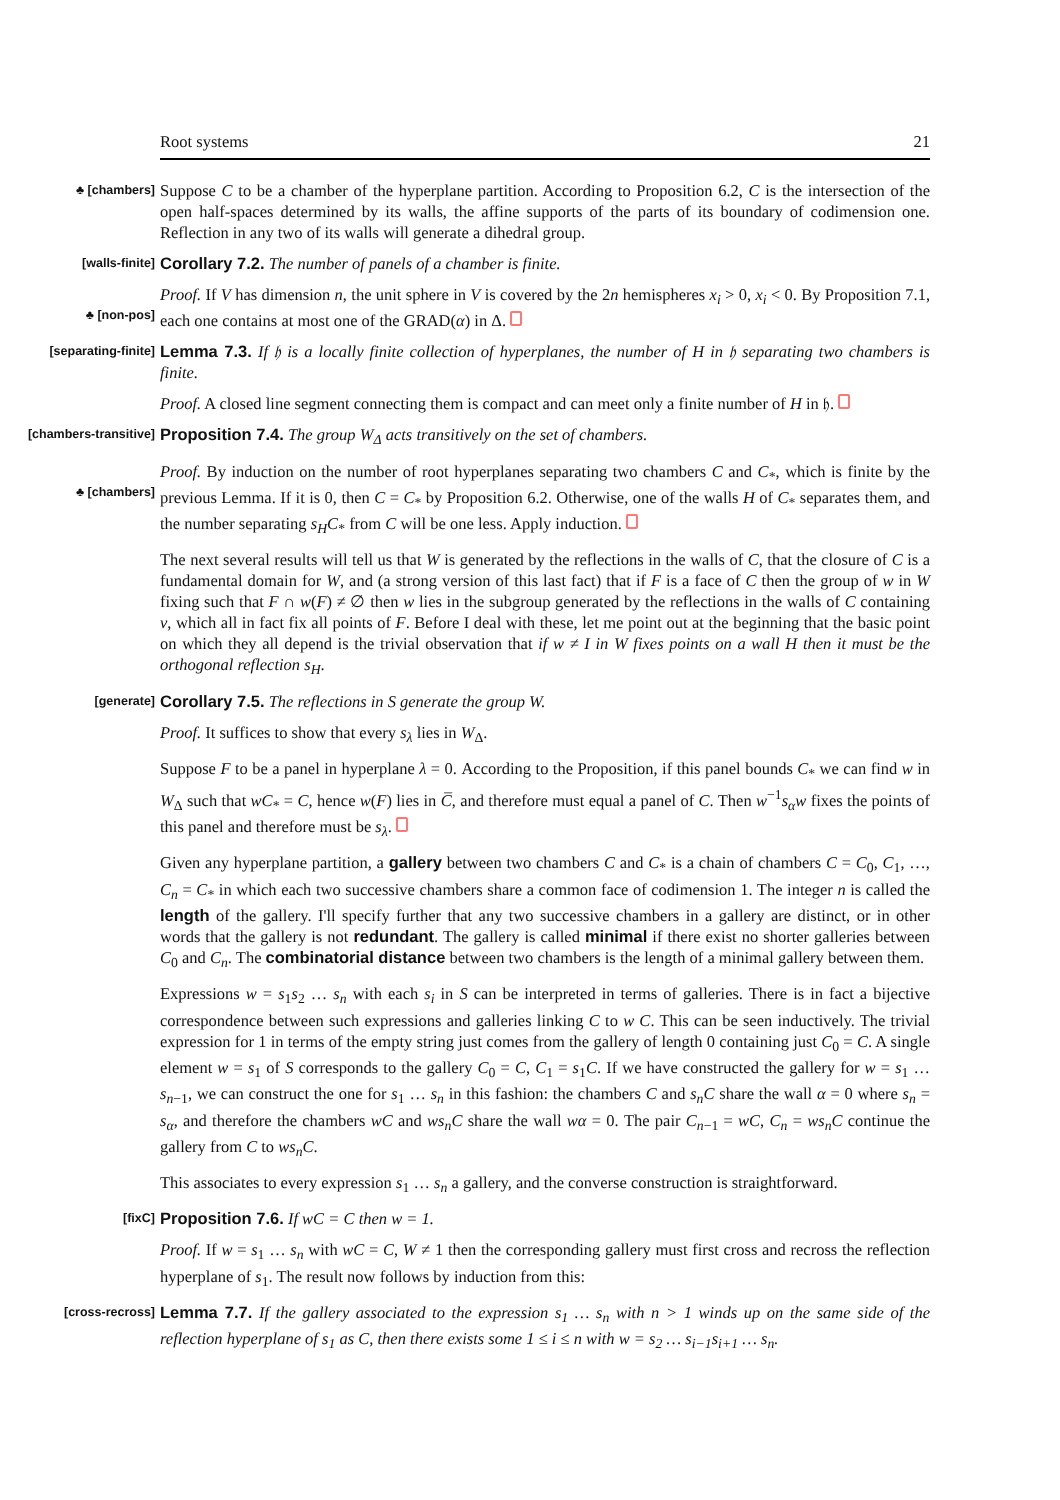Root systems 21
♣ [chambers]
Suppose C to be a chamber of the hyperplane partition. According to Proposition 6.2, C is the intersection of the open half-spaces determined by its walls, the affine supports of the parts of its boundary of codimension one. Reflection in any two of its walls will generate a dihedral group.
[walls-finite]
Corollary 7.2. The number of panels of a chamber is finite.
♣ [non-pos]
Proof. If V has dimension n, the unit sphere in V is covered by the 2n hemispheres x<sub>i</sub> > 0, x<sub>i</sub> < 0. By Proposition 7.1, each one contains at most one of the GRAD(α) in Δ.
[separating-finite]
Lemma 7.3. If 𝔥 is a locally finite collection of hyperplanes, the number of H in 𝔥 separating two chambers is finite.
Proof. A closed line segment connecting them is compact and can meet only a finite number of H in 𝔥.
[chambers-transitive]
Proposition 7.4. The group W<sub>Δ</sub> acts transitively on the set of chambers.
♣ [chambers]
Proof. By induction on the number of root hyperplanes separating two chambers C and C<sub>*</sub>, which is finite by the previous Lemma. If it is 0, then C = C<sub>*</sub> by Proposition 6.2. Otherwise, one of the walls H of C<sub>*</sub> separates them, and the number separating s<sub>H</sub>C<sub>*</sub> from C will be one less. Apply induction.
The next several results will tell us that W is generated by the reflections in the walls of C, that the closure of C is a fundamental domain for W, and (a strong version of this last fact) that if F is a face of C then the group of w in W fixing such that F ∩ w(F) ≠ ∅ then w lies in the subgroup generated by the reflections in the walls of C containing v, which all in fact fix all points of F. Before I deal with these, let me point out at the beginning that the basic point on which they all depend is the trivial observation that if w ≠ I in W fixes points on a wall H then it must be the orthogonal reflection s<sub>H</sub>.
[generate]
Corollary 7.5. The reflections in S generate the group W.
Proof. It suffices to show that every s<sub>λ</sub> lies in W<sub>Δ</sub>.
Suppose F to be a panel in hyperplane λ = 0. According to the Proposition, if this panel bounds C<sub>*</sub> we can find w in W<sub>Δ</sub> such that wC<sub>*</sub> = C, hence w(F) lies in C̅, and therefore must equal a panel of C. Then w<sup>−1</sup>s<sub>α</sub>w fixes the points of this panel and therefore must be s<sub>λ</sub>.
Given any hyperplane partition, a gallery between two chambers C and C<sub>*</sub> is a chain of chambers C = C<sub>0</sub>, C<sub>1</sub>, …, C<sub>n</sub> = C<sub>*</sub> in which each two successive chambers share a common face of codimension 1. The integer n is called the length of the gallery. I'll specify further that any two successive chambers in a gallery are distinct, or in other words that the gallery is not redundant. The gallery is called minimal if there exist no shorter galleries between C<sub>0</sub> and C<sub>n</sub>. The combinatorial distance between two chambers is the length of a minimal gallery between them.
Expressions w = s<sub>1</sub>s<sub>2</sub> … s<sub>n</sub> with each s<sub>i</sub> in S can be interpreted in terms of galleries. There is in fact a bijective correspondence between such expressions and galleries linking C to w C. This can be seen inductively. The trivial expression for 1 in terms of the empty string just comes from the gallery of length 0 containing just C<sub>0</sub> = C. A single element w = s<sub>1</sub> of S corresponds to the gallery C<sub>0</sub> = C, C<sub>1</sub> = s<sub>1</sub>C. If we have constructed the gallery for w = s<sub>1</sub> … s<sub>n−1</sub>, we can construct the one for s<sub>1</sub> … s<sub>n</sub> in this fashion: the chambers C and s<sub>n</sub>C share the wall α = 0 where s<sub>n</sub> = s<sub>α</sub>, and therefore the chambers wC and ws<sub>n</sub>C share the wall wα = 0. The pair C<sub>n−1</sub> = wC, C<sub>n</sub> = ws<sub>n</sub>C continue the gallery from C to ws<sub>n</sub>C.
This associates to every expression s<sub>1</sub> … s<sub>n</sub> a gallery, and the converse construction is straightforward.
[fixC]
Proposition 7.6. If wC = C then w = 1.
Proof. If w = s<sub>1</sub> … s<sub>n</sub> with wC = C, W ≠ 1 then the corresponding gallery must first cross and recross the reflection hyperplane of s<sub>1</sub>. The result now follows by induction from this:
[cross-recross]
Lemma 7.7. If the gallery associated to the expression s<sub>1</sub> … s<sub>n</sub> with n > 1 winds up on the same side of the reflection hyperplane of s<sub>1</sub> as C, then there exists some 1 ≤ i ≤ n with w = s<sub>2</sub> … s<sub>i−1</sub>s<sub>i+1</sub> … s<sub>n</sub>.